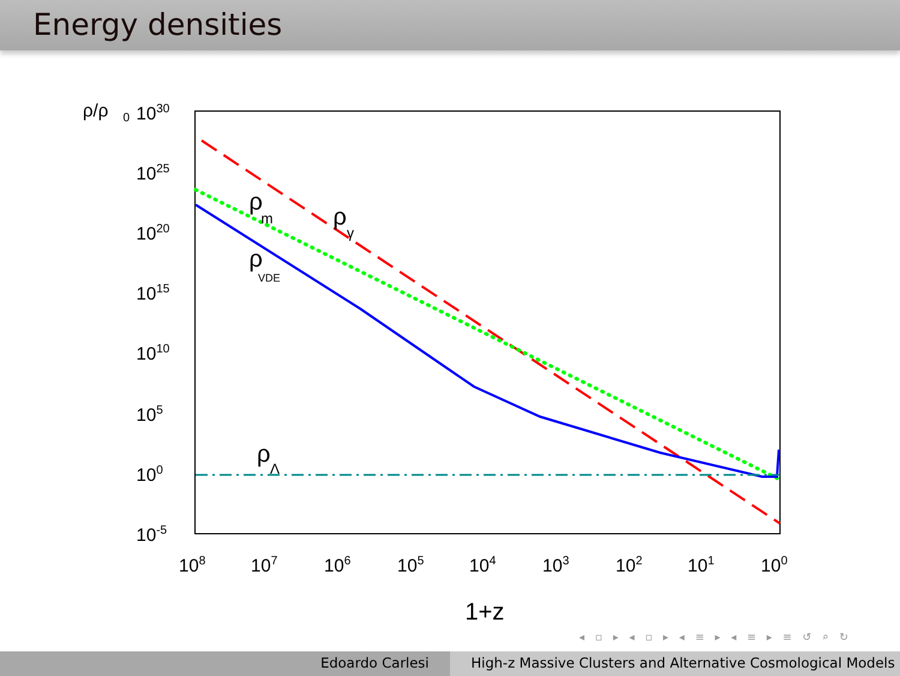Energy densities
ρ/ρ
0
1030
1025
1020
1015
1010
105
100
10-5
108
107
106
105
104
103
102
101
100
1+z
ρ
m
ρ
γ
ρ
VDE
ρ
Λ
◂ ▫ ▸ ◂ ▫ ▸ ◂ ≡ ▸ ◂ ≡ ▸ ≡ ↺ ⌕ ↻
Edoardo Carlesi High-z Massive Clusters and Alternative Cosmological Models